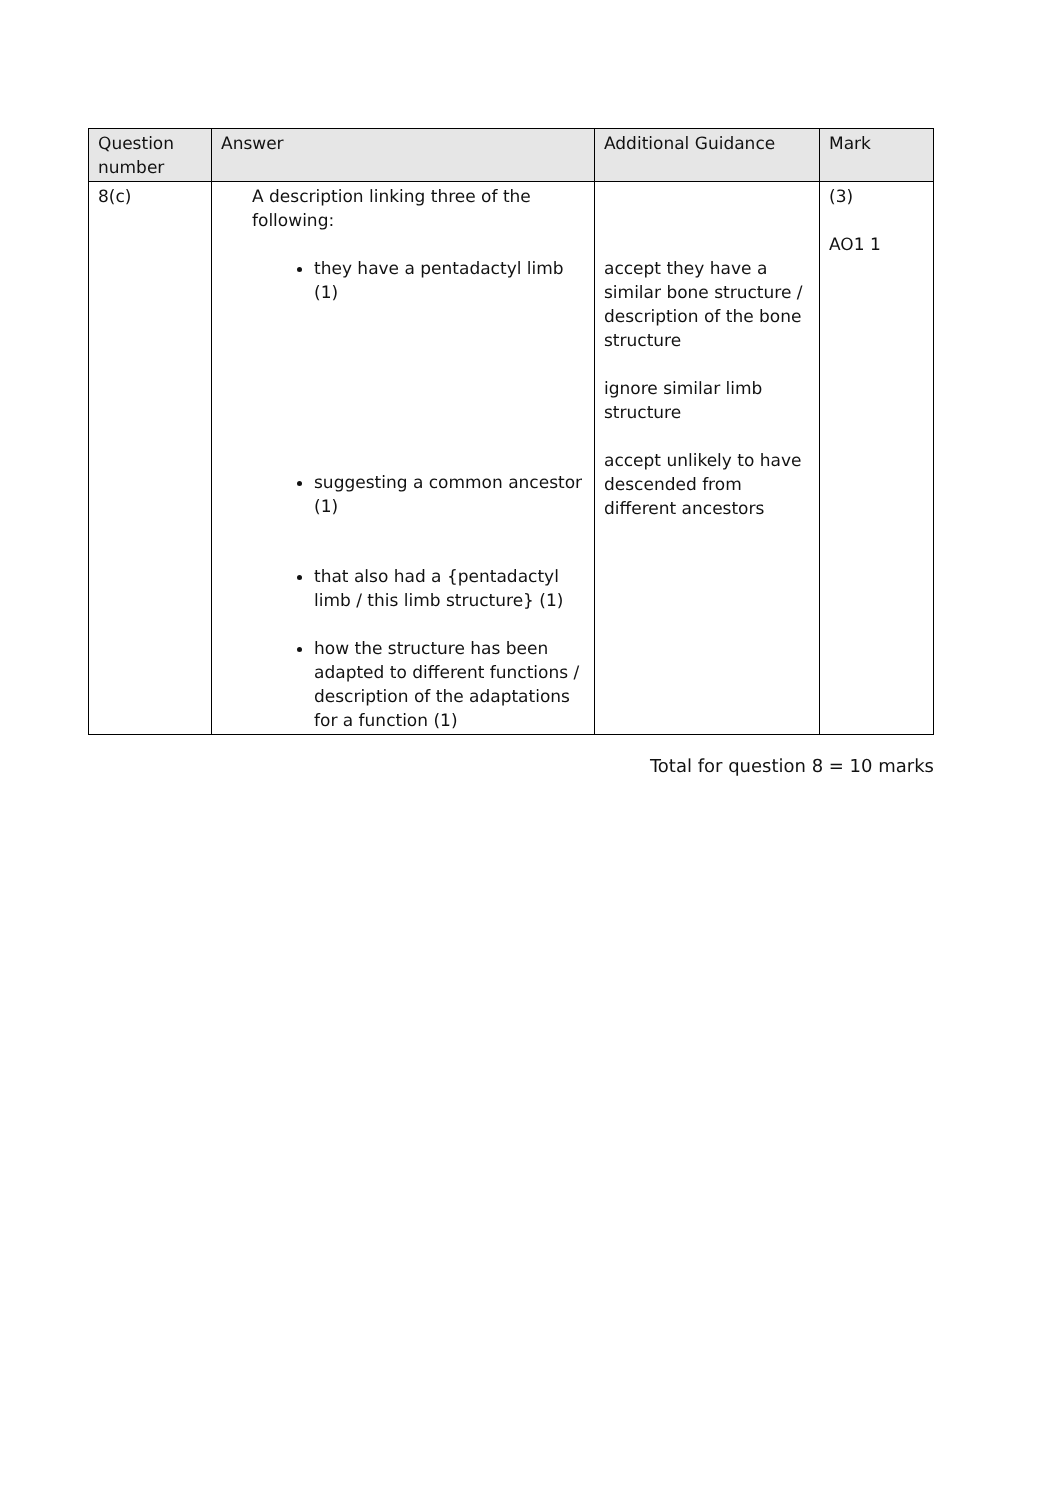| Question number | Answer | Additional Guidance | Mark |
| --- | --- | --- | --- |
| 8(c) | A description linking three of the following: they have a pentadactyl limb (1) suggesting a common ancestor (1) that also had a {pentadactyl limb / this limb structure} (1) how the structure has been adapted to different functions / description of the adaptations for a function (1) | accept they have a similar bone structure / description of the bone structure ignore similar limb structure accept unlikely to have descended from different ancestors | (3) AO1 1 |
Total for question 8 = 10 marks